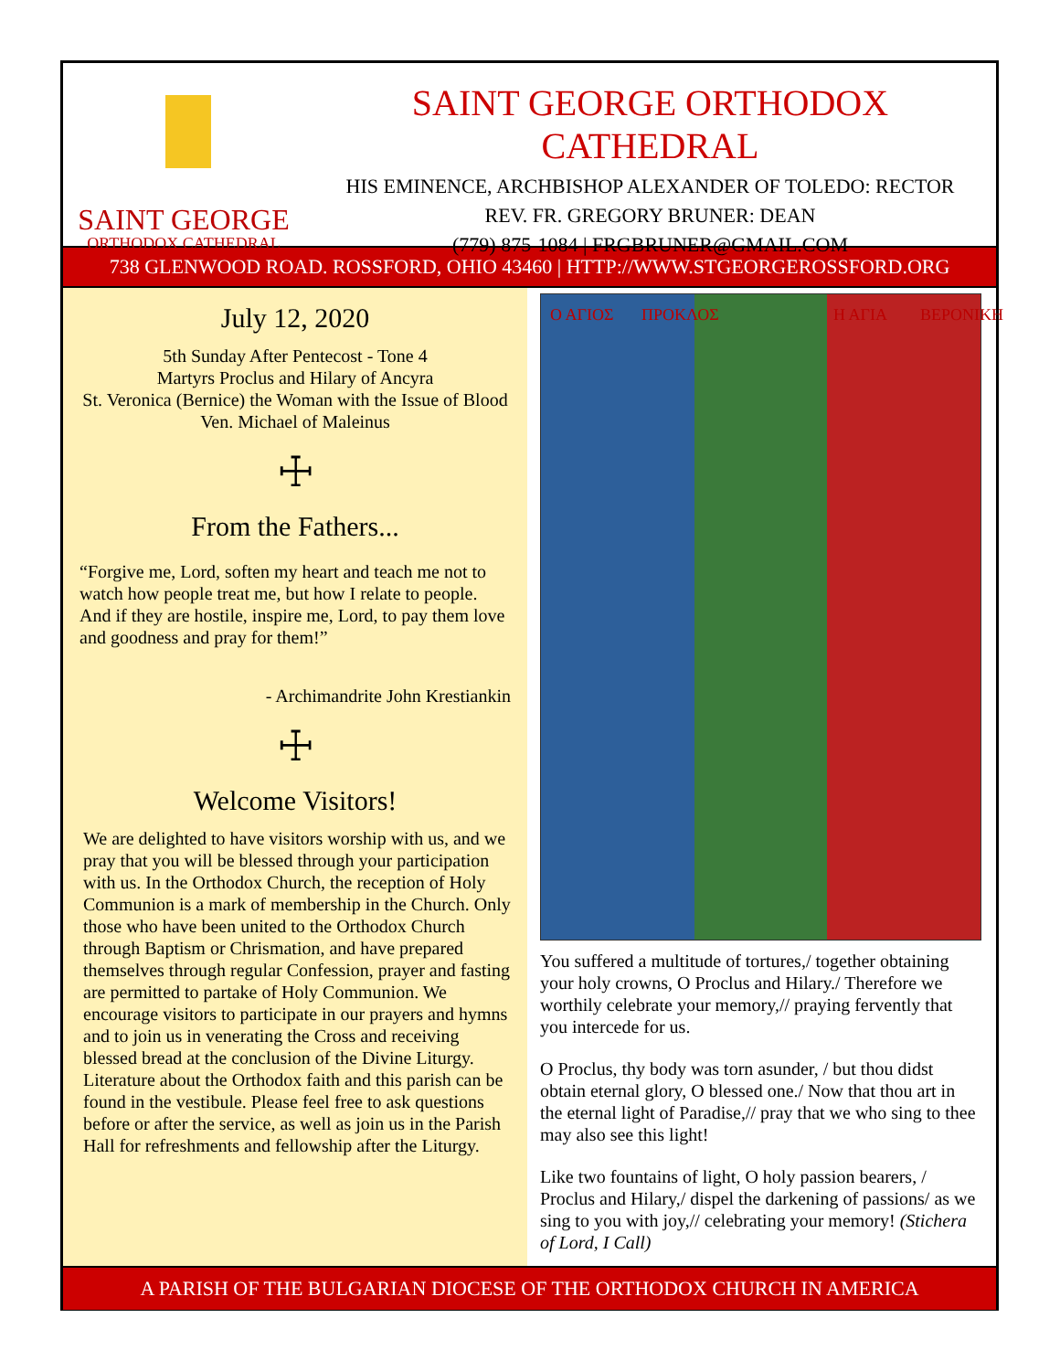SAINT GEORGE
ORTHODOX CATHEDRAL
SAINT GEORGE ORTHODOX CATHEDRAL
HIS EMINENCE, ARCHBISHOP ALEXANDER OF TOLEDO: RECTOR
REV. FR. GREGORY BRUNER: DEAN
(779) 875-1084 | FRGBRUNER@GMAIL.COM
738 GLENWOOD ROAD. ROSSFORD, OHIO 43460 | HTTP://WWW.STGEORGEROSSFORD.ORG
July 12, 2020
5th Sunday After Pentecost - Tone 4
Martyrs Proclus and Hilary of Ancyra
St. Veronica (Bernice) the Woman with the Issue of Blood
Ven. Michael of Maleinus
☩
From the Fathers...
“Forgive me, Lord, soften my heart and teach me not to watch how people treat me, but how I relate to people. And if they are hostile, inspire me, Lord, to pay them love and goodness and pray for them!”
- Archimandrite John Krestiankin
☩
Welcome Visitors!
We are delighted to have visitors worship with us, and we pray that you will be blessed through your participation with us. In the Orthodox Church, the reception of Holy Communion is a mark of membership in the Church. Only those who have been united to the Orthodox Church through Baptism or Chrismation, and have prepared themselves through regular Confession, prayer and fasting are permitted to partake of Holy Communion. We encourage visitors to participate in our prayers and hymns and to join us in venerating the Cross and receiving blessed bread at the conclusion of the Divine Liturgy. Literature about the Orthodox faith and this parish can be found in the vestibule. Please feel free to ask questions before or after the service, as well as join us in the Parish Hall for refreshments and fellowship after the Liturgy.
Ο ΑΓΙΟΣ ΠΡΟΚΛΟΣ Η ΑΓΙΑ ΒΕΡΟΝΙΚΗ
You suffered a multitude of tortures,/ together obtaining your holy crowns, O Proclus and Hilary./ Therefore we worthily celebrate your memory,// praying fervently that you intercede for us.
O Proclus, thy body was torn asunder, / but thou didst obtain eternal glory, O blessed one./ Now that thou art in the eternal light of Paradise,// pray that we who sing to thee may also see this light!
Like two fountains of light, O holy passion bearers, / Proclus and Hilary,/ dispel the darkening of passions/ as we sing to you with joy,// celebrating your memory! (Stichera of Lord, I Call)
A PARISH OF THE BULGARIAN DIOCESE OF THE ORTHODOX CHURCH IN AMERICA